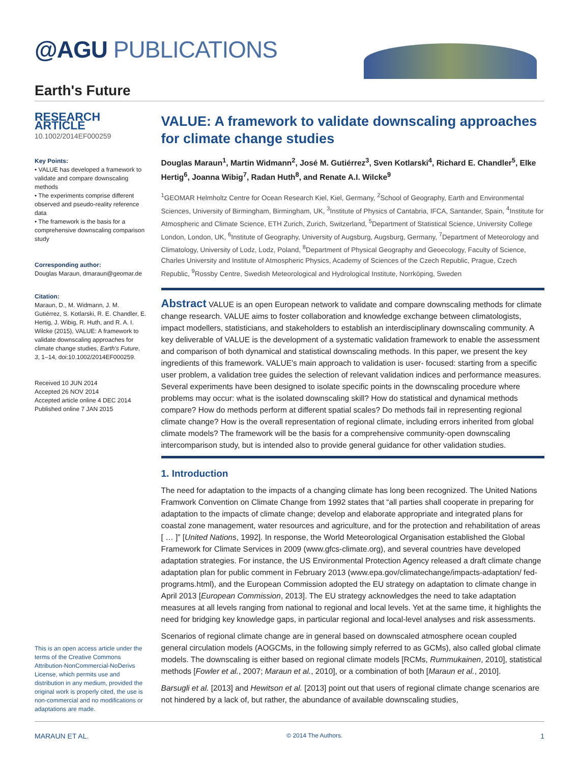@AGU PUBLICATIONS
Earth's Future
RESEARCH ARTICLE
10.1002/2014EF000259
Key Points:
• VALUE has developed a framework to validate and compare downscaling methods
• The experiments comprise different observed and pseudo-reality reference data
• The framework is the basis for a comprehensive downscaling comparison study
Corresponding author:
Douglas Maraun, dmaraun@geomar.de
Citation:
Maraun, D., M. Widmann, J. M. Gutiérrez, S. Kotlarski, R. E. Chandler, E. Hertig, J. Wibig, R. Huth, and R. A. I. Wilcke (2015), VALUE: A framework to validate downscaling approaches for climate change studies, Earth's Future, 3, 1–14, doi:10.1002/2014EF000259.
Received 10 JUN 2014
Accepted 26 NOV 2014
Accepted article online 4 DEC 2014
Published online 7 JAN 2015
This is an open access article under the terms of the Creative Commons Attribution-NonCommercial-NoDerivs License, which permits use and distribution in any medium, provided the original work is properly cited, the use is non-commercial and no modifications or adaptations are made.
VALUE: A framework to validate downscaling approaches for climate change studies
Douglas Maraun<sup>1</sup>, Martin Widmann<sup>2</sup>, José M. Gutiérrez<sup>3</sup>, Sven Kotlarski<sup>4</sup>, Richard E. Chandler<sup>5</sup>, Elke Hertig<sup>6</sup>, Joanna Wibig<sup>7</sup>, Radan Huth<sup>8</sup>, and Renate A.I. Wilcke<sup>9</sup>
<sup>1</sup> GEOMAR Helmholtz Centre for Ocean Research Kiel, Kiel, Germany, <sup>2</sup>School of Geography, Earth and Environmental Sciences, University of Birmingham, Birmingham, UK, <sup>3</sup>Institute of Physics of Cantabria, IFCA, Santander, Spain, <sup>4</sup>Institute for Atmospheric and Climate Science, ETH Zurich, Zurich, Switzerland, <sup>5</sup>Department of Statistical Science, University College London, London, UK, <sup>6</sup>Institute of Geography, University of Augsburg, Augsburg, Germany, <sup>7</sup>Department of Meteorology and Climatology, University of Lodz, Lodz, Poland, <sup>8</sup>Department of Physical Geography and Geoecology, Faculty of Science, Charles University and Institute of Atmospheric Physics, Academy of Sciences of the Czech Republic, Prague, Czech Republic, <sup>9</sup>Rossby Centre, Swedish Meteorological and Hydrological Institute, Norrköping, Sweden
Abstract VALUE is an open European network to validate and compare downscaling methods for climate change research. VALUE aims to foster collaboration and knowledge exchange between climatologists, impact modellers, statisticians, and stakeholders to establish an interdisciplinary downscaling community. A key deliverable of VALUE is the development of a systematic validation framework to enable the assessment and comparison of both dynamical and statistical downscaling methods. In this paper, we present the key ingredients of this framework. VALUE's main approach to validation is user- focused: starting from a specific user problem, a validation tree guides the selection of relevant validation indices and performance measures. Several experiments have been designed to isolate specific points in the downscaling procedure where problems may occur: what is the isolated downscaling skill? How do statistical and dynamical methods compare? How do methods perform at different spatial scales? Do methods fail in representing regional climate change? How is the overall representation of regional climate, including errors inherited from global climate models? The framework will be the basis for a comprehensive community-open downscaling intercomparison study, but is intended also to provide general guidance for other validation studies.
1. Introduction
The need for adaptation to the impacts of a changing climate has long been recognized. The United Nations Framwork Convention on Climate Change from 1992 states that “all parties shall cooperate in preparing for adaptation to the impacts of climate change; develop and elaborate appropriate and integrated plans for coastal zone management, water resources and agriculture, and for the protection and rehabilitation of areas [ … ]” [United Nations, 1992]. In response, the World Meteorological Organisation established the Global Framework for Climate Services in 2009 (www.gfcs-climate.org), and several countries have developed adaptation strategies. For instance, the US Environmental Protection Agency released a draft climate change adaptation plan for public comment in February 2013 (www.epa.gov/climatechange/impacts-adaptation/ fed-programs.html), and the European Commission adopted the EU strategy on adaptation to climate change in April 2013 [European Commission, 2013]. The EU strategy acknowledges the need to take adaptation measures at all levels ranging from national to regional and local levels. Yet at the same time, it highlights the need for bridging key knowledge gaps, in particular regional and local-level analyses and risk assessments.
Scenarios of regional climate change are in general based on downscaled atmosphere ocean coupled general circulation models (AOGCMs, in the following simply referred to as GCMs), also called global climate models. The downscaling is either based on regional climate models [RCMs, Rummukainen, 2010], statistical methods [Fowler et al., 2007; Maraun et al., 2010], or a combination of both [Maraun et al., 2010].
Barsugli et al. [2013] and Hewitson et al. [2013] point out that users of regional climate change scenarios are not hindered by a lack of, but rather, the abundance of available downscaling studies,
MARAUN ET AL. © 2014 The Authors. 1